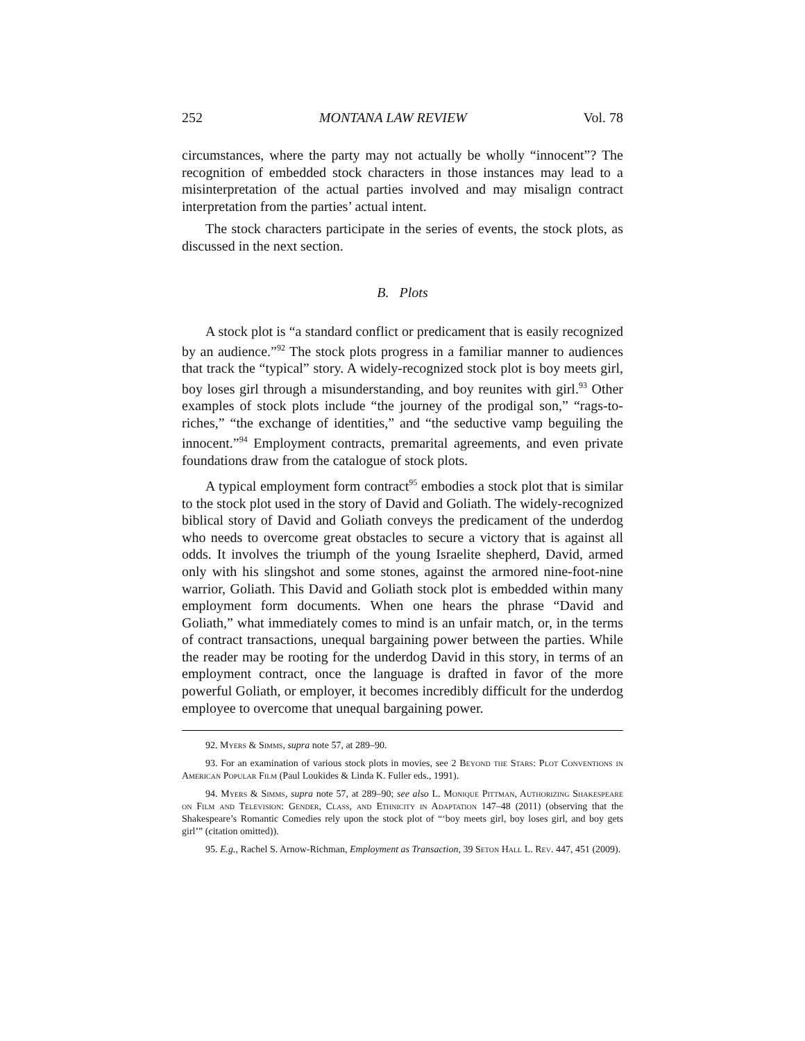252 MONTANA LAW REVIEW Vol. 78
circumstances, where the party may not actually be wholly “innocent”? The recognition of embedded stock characters in those instances may lead to a misinterpretation of the actual parties involved and may misalign contract interpretation from the parties’ actual intent.
The stock characters participate in the series of events, the stock plots, as discussed in the next section.
B. Plots
A stock plot is “a standard conflict or predicament that is easily recognized by an audience.”<sup>92</sup> The stock plots progress in a familiar manner to audiences that track the “typical” story. A widely-recognized stock plot is boy meets girl, boy loses girl through a misunderstanding, and boy reunites with girl.<sup>93</sup> Other examples of stock plots include “the journey of the prodigal son,” “rags-to-riches,” “the exchange of identities,” and “the seductive vamp beguiling the innocent.”<sup>94</sup> Employment contracts, premarital agreements, and even private foundations draw from the catalogue of stock plots.
A typical employment form contract<sup>95</sup> embodies a stock plot that is similar to the stock plot used in the story of David and Goliath. The widely-recognized biblical story of David and Goliath conveys the predicament of the underdog who needs to overcome great obstacles to secure a victory that is against all odds. It involves the triumph of the young Israelite shepherd, David, armed only with his slingshot and some stones, against the armored nine-foot-nine warrior, Goliath. This David and Goliath stock plot is embedded within many employment form documents. When one hears the phrase “David and Goliath,” what immediately comes to mind is an unfair match, or, in the terms of contract transactions, unequal bargaining power between the parties. While the reader may be rooting for the underdog David in this story, in terms of an employment contract, once the language is drafted in favor of the more powerful Goliath, or employer, it becomes incredibly difficult for the underdog employee to overcome that unequal bargaining power.
92. Myers & Simms, supra note 57, at 289–90.
93. For an examination of various stock plots in movies, see 2 Beyond the Stars: Plot Conventions in American Popular Film (Paul Loukides & Linda K. Fuller eds., 1991).
94. Myers & Simms, supra note 57, at 289–90; see also L. Monique Pittman, Authorizing Shakespeare on Film and Television: Gender, Class, and Ethnicity in Adaptation 147–48 (2011) (observing that the Shakespeare’s Romantic Comedies rely upon the stock plot of “‘boy meets girl, boy loses girl, and boy gets girl’” (citation omitted)).
95. E.g., Rachel S. Arnow-Richman, Employment as Transaction, 39 Seton Hall L. Rev. 447, 451 (2009).